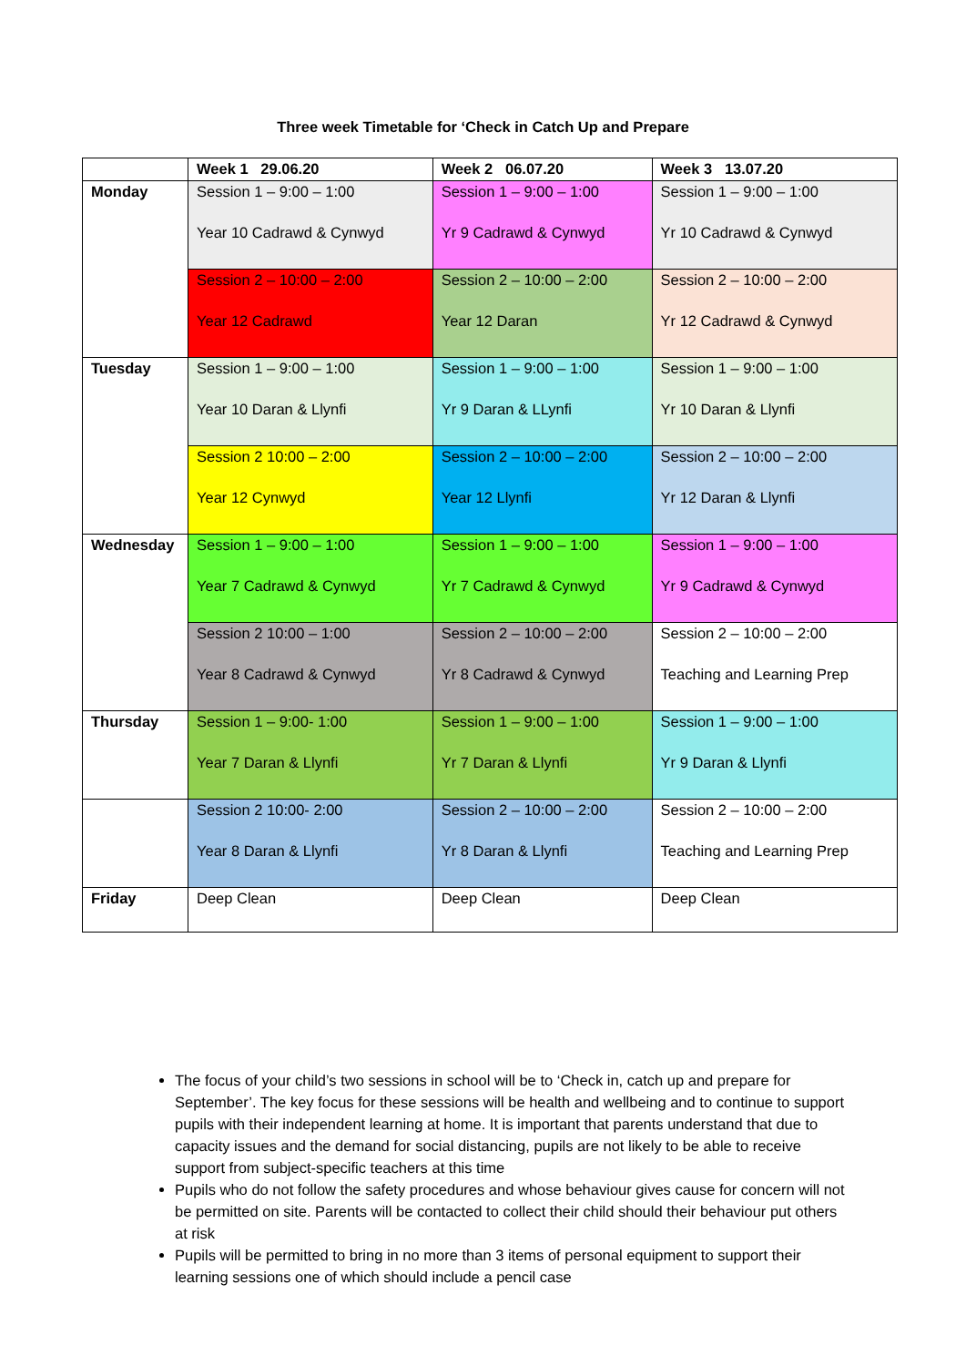Three week Timetable for ‘Check in Catch Up and Prepare
| | Week 1 29.06.20 | Week 2 06.07.20 | Week 3 13.07.20 |
| --- | --- | --- | --- |
| Monday | Session 1 – 9:00 – 1:00 Year 10 Cadrawd & Cynwyd | Session 1 – 9:00 – 1:00 Yr 9 Cadrawd & Cynwyd | Session 1 – 9:00 – 1:00 Yr 10 Cadrawd & Cynwyd |
| | Session 2 – 10:00 – 2:00 Year 12 Cadrawd | Session 2 – 10:00 – 2:00 Year 12 Daran | Session 2 – 10:00 – 2:00 Yr 12 Cadrawd & Cynwyd |
| Tuesday | Session 1 – 9:00 – 1:00 Year 10 Daran & Llynfi | Session 1 – 9:00 – 1:00 Yr 9 Daran & LLynfi | Session 1 – 9:00 – 1:00 Yr 10 Daran & Llynfi |
| | Session 2 10:00 – 2:00 Year 12 Cynwyd | Session 2 – 10:00 – 2:00 Year 12 Llynfi | Session 2 – 10:00 – 2:00 Yr 12 Daran & Llynfi |
| Wednesday | Session 1 – 9:00 – 1:00 Year 7 Cadrawd & Cynwyd | Session 1 – 9:00 – 1:00 Yr 7 Cadrawd & Cynwyd | Session 1 – 9:00 – 1:00 Yr 9 Cadrawd & Cynwyd |
| | Session 2 10:00 – 1:00 Year 8 Cadrawd & Cynwyd | Session 2 – 10:00 – 2:00 Yr 8 Cadrawd & Cynwyd | Session 2 – 10:00 – 2:00 Teaching and Learning Prep |
| Thursday | Session 1 – 9:00- 1:00 Year 7 Daran & Llynfi | Session 1 – 9:00 – 1:00 Yr 7 Daran & Llynfi | Session 1 – 9:00 – 1:00 Yr 9 Daran & Llynfi |
| | Session 2 10:00- 2:00 Year 8 Daran & Llynfi | Session 2 – 10:00 – 2:00 Yr 8 Daran & Llynfi | Session 2 – 10:00 – 2:00 Teaching and Learning Prep |
| Friday | Deep Clean | Deep Clean | Deep Clean |
The focus of your child’s two sessions in school will be to ‘Check in, catch up and prepare for September’. The key focus for these sessions will be health and wellbeing and to continue to support pupils with their independent learning at home. It is important that parents understand that due to capacity issues and the demand for social distancing, pupils are not likely to be able to receive support from subject-specific teachers at this time
Pupils who do not follow the safety procedures and whose behaviour gives cause for concern will not be permitted on site. Parents will be contacted to collect their child should their behaviour put others at risk
Pupils will be permitted to bring in no more than 3 items of personal equipment to support their learning sessions one of which should include a pencil case